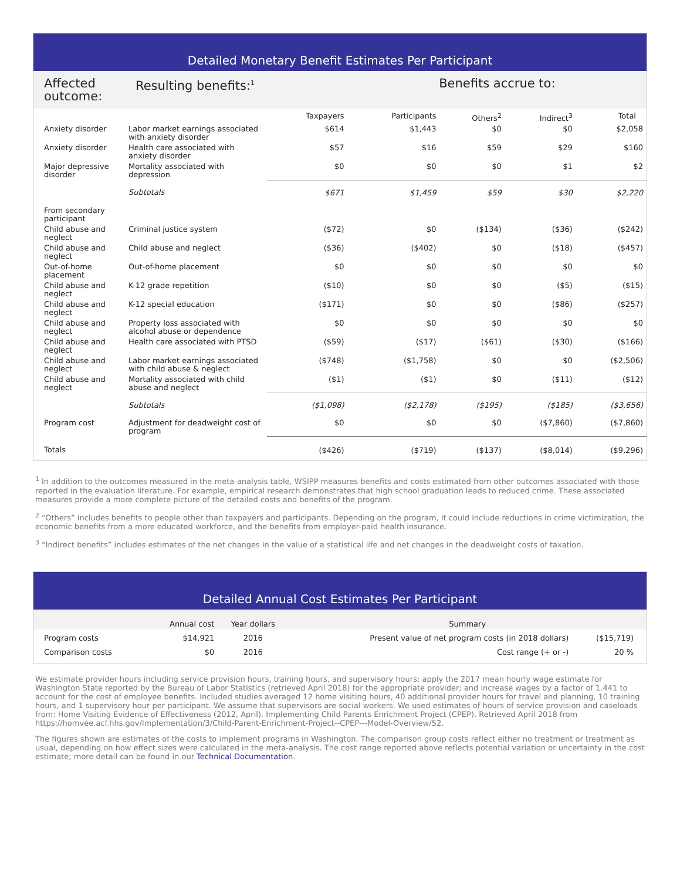Detailed Monetary Benefit Estimates Per Participant
| Affected outcome: | Resulting benefits:<sup>1</sup> | | Benefits accrue to: | | | |
| | | Taxpayers | Participants | Others<sup>2</sup> | Indirect<sup>3</sup> | Total |
| Anxiety disorder | Labor market earnings associated with anxiety disorder | $614 | $1,443 | $0 | $0 | $2,058 |
| Anxiety disorder | Health care associated with anxiety disorder | $57 | $16 | $59 | $29 | $160 |
| Major depressive disorder | Mortality associated with depression | $0 | $0 | $0 | $1 | $2 |
| | Subtotals | $671 | $1,459 | $59 | $30 | $2,220 |
| From secondary participant | | | | | | |
| Child abuse and neglect | Criminal justice system | ($72) | $0 | ($134) | ($36) | ($242) |
| Child abuse and neglect | Child abuse and neglect | ($36) | ($402) | $0 | ($18) | ($457) |
| Out-of-home placement | Out-of-home placement | $0 | $0 | $0 | $0 | $0 |
| Child abuse and neglect | K-12 grade repetition | ($10) | $0 | $0 | ($5) | ($15) |
| Child abuse and neglect | K-12 special education | ($171) | $0 | $0 | ($86) | ($257) |
| Child abuse and neglect | Property loss associated with alcohol abuse or dependence | $0 | $0 | $0 | $0 | $0 |
| Child abuse and neglect | Health care associated with PTSD | ($59) | ($17) | ($61) | ($30) | ($166) |
| Child abuse and neglect | Labor market earnings associated with child abuse & neglect | ($748) | ($1,758) | $0 | $0 | ($2,506) |
| Child abuse and neglect | Mortality associated with child abuse and neglect | ($1) | ($1) | $0 | ($11) | ($12) |
| | Subtotals | ($1,098) | ($2,178) | ($195) | ($185) | ($3,656) |
| Program cost | Adjustment for deadweight cost of program | $0 | $0 | $0 | ($7,860) | ($7,860) |
| Totals | | ($426) | ($719) | ($137) | ($8,014) | ($9,296) |
<sup>1</sup> In addition to the outcomes measured in the meta-analysis table, WSIPP measures benefits and costs estimated from other outcomes associated with those reported in the evaluation literature. For example, empirical research demonstrates that high school graduation leads to reduced crime. These associated measures provide a more complete picture of the detailed costs and benefits of the program.
<sup>2</sup> “Others” includes benefits to people other than taxpayers and participants. Depending on the program, it could include reductions in crime victimization, the economic benefits from a more educated workforce, and the benefits from employer-paid health insurance.
<sup>3</sup> “Indirect benefits” includes estimates of the net changes in the value of a statistical life and net changes in the deadweight costs of taxation.
Detailed Annual Cost Estimates Per Participant
| | Annual cost | Year dollars | Summary | |
| Program costs | $14,921 | 2016 | Present value of net program costs (in 2018 dollars) | ($15,719) |
| Comparison costs | $0 | 2016 | Cost range (+ or -) | 20 % |
We estimate provider hours including service provision hours, training hours, and supervisory hours; apply the 2017 mean hourly wage estimate for Washington State reported by the Bureau of Labor Statistics (retrieved April 2018) for the appropriate provider; and increase wages by a factor of 1.441 to account for the cost of employee benefits. Included studies averaged 12 home visiting hours, 40 additional provider hours for travel and planning, 10 training hours, and 1 supervisory hour per participant. We assume that supervisors are social workers. We used estimates of hours of service provision and caseloads from: Home Visiting Evidence of Effectiveness (2012, April). Implementing Child Parents Enrichment Project (CPEP). Retrieved April 2018 from https://homvee.acf.hhs.gov/Implementation/3/Child-Parent-Enrichment-Project--CPEP---Model-Overview/52.
The figures shown are estimates of the costs to implement programs in Washington. The comparison group costs reflect either no treatment or treatment as usual, depending on how effect sizes were calculated in the meta-analysis. The cost range reported above reflects potential variation or uncertainty in the cost estimate; more detail can be found in our Technical Documentation.